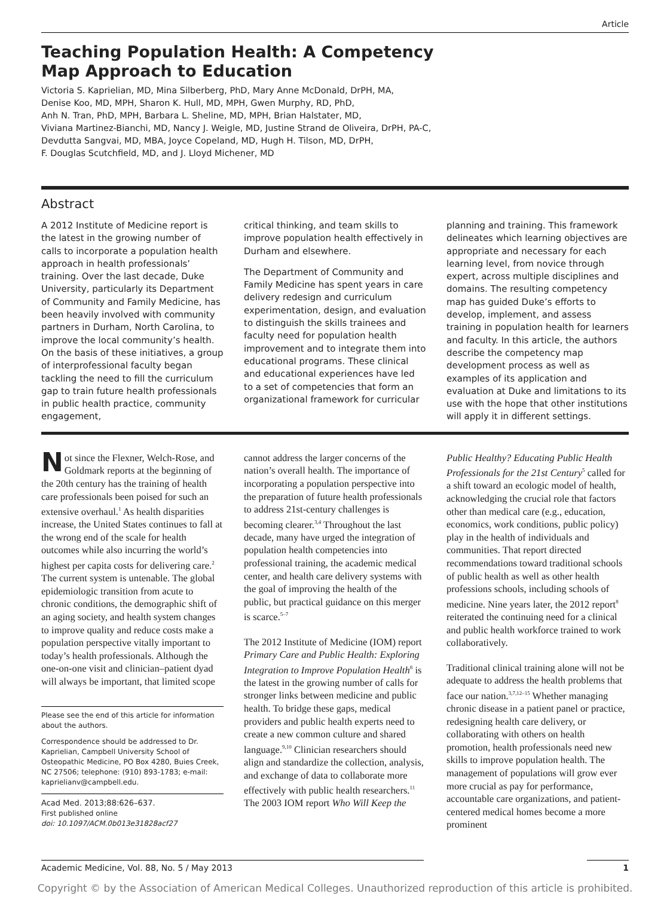Article
Teaching Population Health: A Competency
Map Approach to Education
Victoria S. Kaprielian, MD, Mina Silberberg, PhD, Mary Anne McDonald, DrPH, MA,
Denise Koo, MD, MPH, Sharon K. Hull, MD, MPH, Gwen Murphy, RD, PhD,
Anh N. Tran, PhD, MPH, Barbara L. Sheline, MD, MPH, Brian Halstater, MD,
Viviana Martinez-Bianchi, MD, Nancy J. Weigle, MD, Justine Strand de Oliveira, DrPH, PA-C,
Devdutta Sangvai, MD, MBA, Joyce Copeland, MD, Hugh H. Tilson, MD, DrPH,
F. Douglas Scutchfield, MD, and J. Lloyd Michener, MD
Abstract
A 2012 Institute of Medicine report is the latest in the growing number of calls to incorporate a population health approach in health professionals’ training. Over the last decade, Duke University, particularly its Department of Community and Family Medicine, has been heavily involved with community partners in Durham, North Carolina, to improve the local community’s health. On the basis of these initiatives, a group of interprofessional faculty began tackling the need to fill the curriculum gap to train future health professionals in public health practice, community engagement,
critical thinking, and team skills to improve population health effectively in Durham and elsewhere.
The Department of Community and Family Medicine has spent years in care delivery redesign and curriculum experimentation, design, and evaluation to distinguish the skills trainees and faculty need for population health improvement and to integrate them into educational programs. These clinical and educational experiences have led to a set of competencies that form an organizational framework for curricular
planning and training. This framework delineates which learning objectives are appropriate and necessary for each learning level, from novice through expert, across multiple disciplines and domains. The resulting competency map has guided Duke’s efforts to develop, implement, and assess training in population health for learners and faculty. In this article, the authors describe the competency map development process as well as examples of its application and evaluation at Duke and limitations to its use with the hope that other institutions will apply it in different settings.
Not since the Flexner, Welch-Rose, and Goldmark reports at the beginning of the 20th century has the training of health care professionals been poised for such an extensive overhaul.<sup>1</sup> As health disparities increase, the United States continues to fall at the wrong end of the scale for health outcomes while also incurring the world’s highest per capita costs for delivering care.<sup>2</sup> The current system is untenable. The global epidemiologic transition from acute to chronic conditions, the demographic shift of an aging society, and health system changes to improve quality and reduce costs make a population perspective vitally important to today’s health professionals. Although the one-on-one visit and clinician–patient dyad will always be important, that limited scope
Please see the end of this article for information about the authors.
Correspondence should be addressed to Dr. Kaprielian, Campbell University School of Osteopathic Medicine, PO Box 4280, Buies Creek, NC 27506; telephone: (910) 893-1783; e-mail: kaprielianv@campbell.edu.
Acad Med. 2013;88:626–637.
First published online
doi: 10.1097/ACM.0b013e31828acf27
cannot address the larger concerns of the nation’s overall health. The importance of incorporating a population perspective into the preparation of future health professionals to address 21st-century challenges is becoming clearer.<sup>3,4</sup> Throughout the last decade, many have urged the integration of population health competencies into professional training, the academic medical center, and health care delivery systems with the goal of improving the health of the public, but practical guidance on this merger is scarce.<sup>5–7</sup>
The 2012 Institute of Medicine (IOM) report Primary Care and Public Health: Exploring Integration to Improve Population Health<sup>8</sup> is the latest in the growing number of calls for stronger links between medicine and public health. To bridge these gaps, medical providers and public health experts need to create a new common culture and shared language.<sup>9,10</sup> Clinician researchers should align and standardize the collection, analysis, and exchange of data to collaborate more effectively with public health researchers.<sup>11</sup> The 2003 IOM report Who Will Keep the
Public Healthy? Educating Public Health Professionals for the 21st Century<sup>5</sup> called for a shift toward an ecologic model of health, acknowledging the crucial role that factors other than medical care (e.g., education, economics, work conditions, public policy) play in the health of individuals and communities. That report directed recommendations toward traditional schools of public health as well as other health professions schools, including schools of medicine. Nine years later, the 2012 report<sup>8</sup> reiterated the continuing need for a clinical and public health workforce trained to work collaboratively.
Traditional clinical training alone will not be adequate to address the health problems that face our nation.<sup>3,7,12–15</sup> Whether managing chronic disease in a patient panel or practice, redesigning health care delivery, or collaborating with others on health promotion, health professionals need new skills to improve population health. The management of populations will grow ever more crucial as pay for performance, accountable care organizations, and patient-centered medical homes become a more prominent
Academic Medicine, Vol. 88, No. 5 / May 2013 1
Copyright © by the Association of American Medical Colleges. Unauthorized reproduction of this article is prohibited.